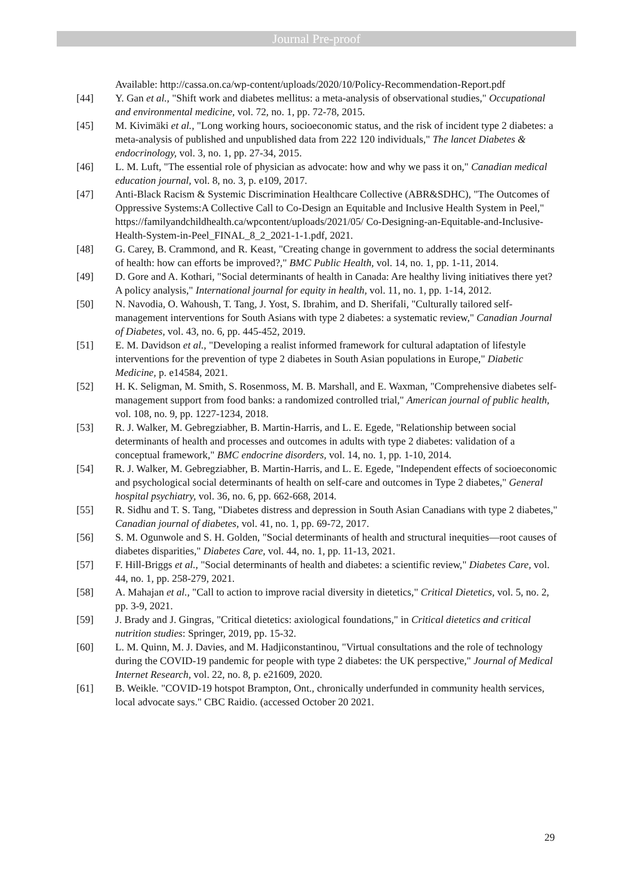Journal Pre-proof
Available: http://cassa.on.ca/wp-content/uploads/2020/10/Policy-Recommendation-Report.pdf
[44] Y. Gan et al., "Shift work and diabetes mellitus: a meta-analysis of observational studies," Occupational and environmental medicine, vol. 72, no. 1, pp. 72-78, 2015.
[45] M. Kivimäki et al., "Long working hours, socioeconomic status, and the risk of incident type 2 diabetes: a meta-analysis of published and unpublished data from 222 120 individuals," The lancet Diabetes & endocrinology, vol. 3, no. 1, pp. 27-34, 2015.
[46] L. M. Luft, "The essential role of physician as advocate: how and why we pass it on," Canadian medical education journal, vol. 8, no. 3, p. e109, 2017.
[47] Anti-Black Racism & Systemic Discrimination Healthcare Collective (ABR&SDHC), "The Outcomes of Oppressive Systems:A Collective Call to Co-Design an Equitable and Inclusive Health System in Peel," https://familyandchildhealth.ca/wpcontent/uploads/2021/05/ Co-Designing-an-Equitable-and-Inclusive-Health-System-in-Peel_FINAL_8_2_2021-1-1.pdf, 2021.
[48] G. Carey, B. Crammond, and R. Keast, "Creating change in government to address the social determinants of health: how can efforts be improved?," BMC Public Health, vol. 14, no. 1, pp. 1-11, 2014.
[49] D. Gore and A. Kothari, "Social determinants of health in Canada: Are healthy living initiatives there yet? A policy analysis," International journal for equity in health, vol. 11, no. 1, pp. 1-14, 2012.
[50] N. Navodia, O. Wahoush, T. Tang, J. Yost, S. Ibrahim, and D. Sherifali, "Culturally tailored self-management interventions for South Asians with type 2 diabetes: a systematic review," Canadian Journal of Diabetes, vol. 43, no. 6, pp. 445-452, 2019.
[51] E. M. Davidson et al., "Developing a realist informed framework for cultural adaptation of lifestyle interventions for the prevention of type 2 diabetes in South Asian populations in Europe," Diabetic Medicine, p. e14584, 2021.
[52] H. K. Seligman, M. Smith, S. Rosenmoss, M. B. Marshall, and E. Waxman, "Comprehensive diabetes self-management support from food banks: a randomized controlled trial," American journal of public health, vol. 108, no. 9, pp. 1227-1234, 2018.
[53] R. J. Walker, M. Gebregziabher, B. Martin-Harris, and L. E. Egede, "Relationship between social determinants of health and processes and outcomes in adults with type 2 diabetes: validation of a conceptual framework," BMC endocrine disorders, vol. 14, no. 1, pp. 1-10, 2014.
[54] R. J. Walker, M. Gebregziabher, B. Martin-Harris, and L. E. Egede, "Independent effects of socioeconomic and psychological social determinants of health on self-care and outcomes in Type 2 diabetes," General hospital psychiatry, vol. 36, no. 6, pp. 662-668, 2014.
[55] R. Sidhu and T. S. Tang, "Diabetes distress and depression in South Asian Canadians with type 2 diabetes," Canadian journal of diabetes, vol. 41, no. 1, pp. 69-72, 2017.
[56] S. M. Ogunwole and S. H. Golden, "Social determinants of health and structural inequities—root causes of diabetes disparities," Diabetes Care, vol. 44, no. 1, pp. 11-13, 2021.
[57] F. Hill-Briggs et al., "Social determinants of health and diabetes: a scientific review," Diabetes Care, vol. 44, no. 1, pp. 258-279, 2021.
[58] A. Mahajan et al., "Call to action to improve racial diversity in dietetics," Critical Dietetics, vol. 5, no. 2, pp. 3-9, 2021.
[59] J. Brady and J. Gingras, "Critical dietetics: axiological foundations," in Critical dietetics and critical nutrition studies: Springer, 2019, pp. 15-32.
[60] L. M. Quinn, M. J. Davies, and M. Hadjiconstantinou, "Virtual consultations and the role of technology during the COVID-19 pandemic for people with type 2 diabetes: the UK perspective," Journal of Medical Internet Research, vol. 22, no. 8, p. e21609, 2020.
[61] B. Weikle. "COVID-19 hotspot Brampton, Ont., chronically underfunded in community health services, local advocate says." CBC Raidio. (accessed October 20 2021.
29